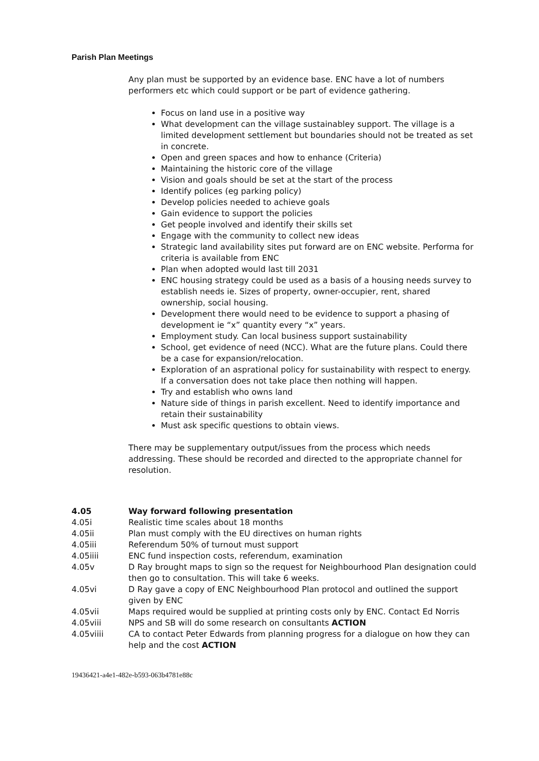Parish Plan Meetings
Any plan must be supported by an evidence base. ENC have a lot of numbers performers etc which could support or be part of evidence gathering.
Focus on land use in a positive way
What development can the village sustainabley support. The village is a limited development settlement but boundaries should not be treated as set in concrete.
Open and green spaces and how to enhance (Criteria)
Maintaining the historic core of the village
Vision and goals should be set at the start of the process
Identify polices (eg parking policy)
Develop policies needed to achieve goals
Gain evidence to support the policies
Get people involved and identify their skills set
Engage with the community to collect new ideas
Strategic land availability sites put forward are on ENC website. Performa for criteria is available from ENC
Plan when adopted would last till 2031
ENC housing strategy could be used as a basis of a housing needs survey to establish needs ie. Sizes of property, owner-occupier, rent, shared ownership, social housing.
Development there would need to be evidence to support a phasing of development ie “x” quantity every “x” years.
Employment study. Can local business support sustainability
School, get evidence of need (NCC). What are the future plans. Could there be a case for expansion/relocation.
Exploration of an asprational policy for sustainability with respect to energy. If a conversation does not take place then nothing will happen.
Try and establish who owns land
Nature side of things in parish excellent. Need to identify importance and retain their sustainability
Must ask specific questions to obtain views.
There may be supplementary output/issues from the process which needs addressing. These should be recorded and directed to the appropriate channel for resolution.
4.05 Way forward following presentation
4.05i Realistic time scales about 18 months
4.05ii Plan must comply with the EU directives on human rights
4.05iii Referendum 50% of turnout must support
4.05iiii ENC fund inspection costs, referendum, examination
4.05v D Ray brought maps to sign so the request for Neighbourhood Plan designation could then go to consultation. This will take 6 weeks.
4.05vi D Ray gave a copy of ENC Neighbourhood Plan protocol and outlined the support given by ENC
4.05vii Maps required would be supplied at printing costs only by ENC. Contact Ed Norris
4.05viii NPS and SB will do some research on consultants ACTION
4.05viiii CA to contact Peter Edwards from planning progress for a dialogue on how they can help and the cost ACTION
19436421-a4e1-482e-b593-063b4781e88c